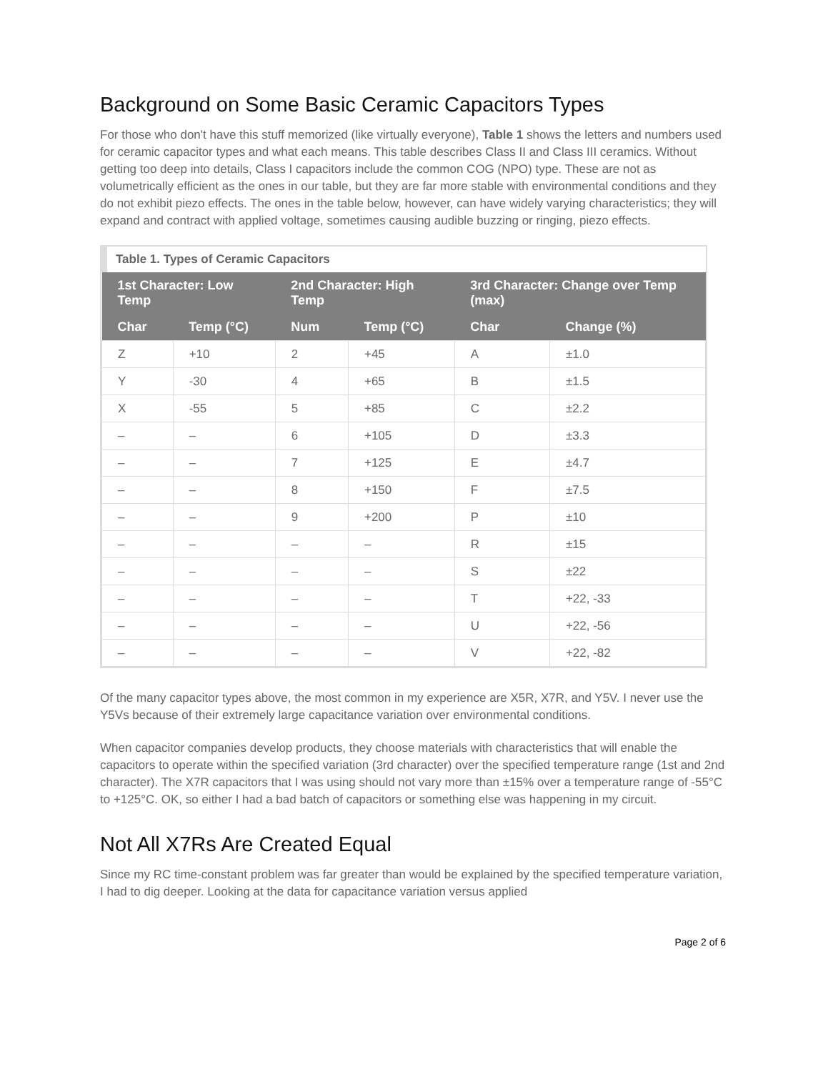Background on Some Basic Ceramic Capacitors Types
For those who don't have this stuff memorized (like virtually everyone), Table 1 shows the letters and numbers used for ceramic capacitor types and what each means. This table describes Class II and Class III ceramics. Without getting too deep into details, Class I capacitors include the common COG (NPO) type. These are not as volumetrically efficient as the ones in our table, but they are far more stable with environmental conditions and they do not exhibit piezo effects. The ones in the table below, however, can have widely varying characteristics; they will expand and contract with applied voltage, sometimes causing audible buzzing or ringing, piezo effects.
Table 1. Types of Ceramic Capacitors
| 1st Character: Low Temp | | 2nd Character: High Temp | | 3rd Character: Change over Temp (max) | |
| --- | --- | --- | --- | --- | --- |
| Char | Temp (°C) | Num | Temp (°C) | Char | Change (%) |
| Z | +10 | 2 | +45 | A | ±1.0 |
| Y | -30 | 4 | +65 | B | ±1.5 |
| X | -55 | 5 | +85 | C | ±2.2 |
| – | – | 6 | +105 | D | ±3.3 |
| – | – | 7 | +125 | E | ±4.7 |
| – | – | 8 | +150 | F | ±7.5 |
| – | – | 9 | +200 | P | ±10 |
| – | – | – | – | R | ±15 |
| – | – | – | – | S | ±22 |
| – | – | – | – | T | +22, -33 |
| – | – | – | – | U | +22, -56 |
| – | – | – | – | V | +22, -82 |
Of the many capacitor types above, the most common in my experience are X5R, X7R, and Y5V. I never use the Y5Vs because of their extremely large capacitance variation over environmental conditions.
When capacitor companies develop products, they choose materials with characteristics that will enable the capacitors to operate within the specified variation (3rd character) over the specified temperature range (1st and 2nd character). The X7R capacitors that I was using should not vary more than ±15% over a temperature range of -55°C to +125°C. OK, so either I had a bad batch of capacitors or something else was happening in my circuit.
Not All X7Rs Are Created Equal
Since my RC time-constant problem was far greater than would be explained by the specified temperature variation, I had to dig deeper. Looking at the data for capacitance variation versus applied
Page 2 of 6